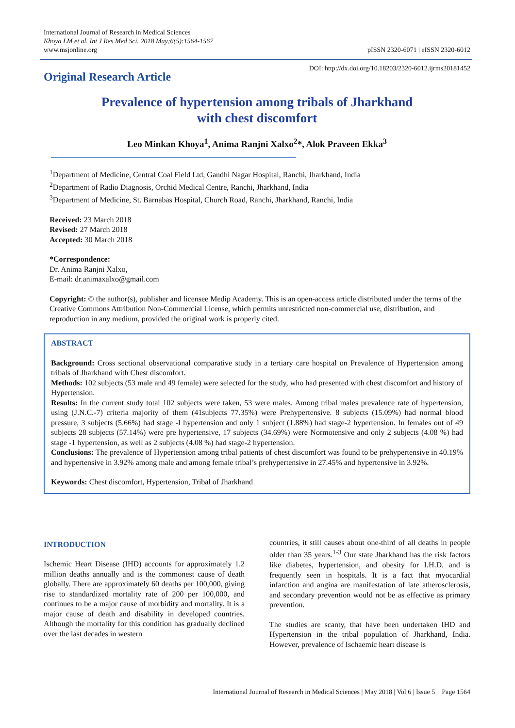International Journal of Research in Medical Sciences
Khoya LM et al. Int J Res Med Sci. 2018 May;6(5):1564-1567
www.msjonline.org
pISSN 2320-6071 | eISSN 2320-6012
Original Research Article
DOI: http://dx.doi.org/10.18203/2320-6012.ijrms20181452
Prevalence of hypertension among tribals of Jharkhand
with chest discomfort
Leo Minkan Khoya<sup>1</sup>, Anima Ranjni Xalxo<sup>2</sup>*, Alok Praveen Ekka<sup>3</sup>
<sup>1</sup> Department of Medicine, Central Coal Field Ltd, Gandhi Nagar Hospital, Ranchi, Jharkhand, India
<sup>2</sup> Department of Radio Diagnosis, Orchid Medical Centre, Ranchi, Jharkhand, India
<sup>3</sup> Department of Medicine, St. Barnabas Hospital, Church Road, Ranchi, Jharkhand, Ranchi, India
Received: 23 March 2018
Revised: 27 March 2018
Accepted: 30 March 2018
*Correspondence:
Dr. Anima Ranjni Xalxo,
E-mail: dr.animaxalxo@gmail.com
Copyright: © the author(s), publisher and licensee Medip Academy. This is an open-access article distributed under the terms of the Creative Commons Attribution Non-Commercial License, which permits unrestricted non-commercial use, distribution, and reproduction in any medium, provided the original work is properly cited.
ABSTRACT
Background: Cross sectional observational comparative study in a tertiary care hospital on Prevalence of Hypertension among tribals of Jharkhand with Chest discomfort.
Methods: 102 subjects (53 male and 49 female) were selected for the study, who had presented with chest discomfort and history of Hypertension.
Results: In the current study total 102 subjects were taken, 53 were males. Among tribal males prevalence rate of hypertension, using (J.N.C.-7) criteria majority of them (41subjects 77.35%) were Prehypertensive. 8 subjects (15.09%) had normal blood pressure, 3 subjects (5.66%) had stage -I hypertension and only 1 subject (1.88%) had stage-2 hypertension. In females out of 49 subjects 28 subjects (57.14%) were pre hypertensive, 17 subjects (34.69%) were Normotensive and only 2 subjects (4.08 %) had stage -1 hypertension, as well as 2 subjects (4.08 %) had stage-2 hypertension.
Conclusions: The prevalence of Hypertension among tribal patients of chest discomfort was found to be prehypertensive in 40.19% and hypertensive in 3.92% among male and among female tribal’s prehypertensive in 27.45% and hypertensive in 3.92%.
Keywords: Chest discomfort, Hypertension, Tribal of Jharkhand
INTRODUCTION
Ischemic Heart Disease (IHD) accounts for approximately 1.2 million deaths annually and is the commonest cause of death globally. There are approximately 60 deaths per 100,000, giving rise to standardized mortality rate of 200 per 100,000, and continues to be a major cause of morbidity and mortality. It is a major cause of death and disability in developed countries. Although the mortality for this condition has gradually declined over the last decades in western
countries, it still causes about one-third of all deaths in people older than 35 years.<sup>1-3</sup> Our state Jharkhand has the risk factors like diabetes, hypertension, and obesity for I.H.D. and is frequently seen in hospitals. It is a fact that myocardial infarction and angina are manifestation of late atherosclerosis, and secondary prevention would not be as effective as primary prevention.
The studies are scanty, that have been undertaken IHD and Hypertension in the tribal population of Jharkhand, India. However, prevalence of Ischaemic heart disease is
International Journal of Research in Medical Sciences | May 2018 | Vol 6 | Issue 5 Page 1564